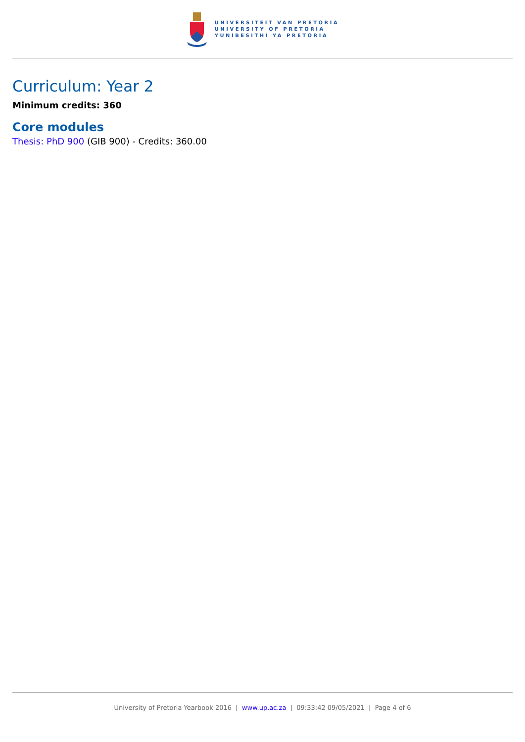UNIVERSITEIT VAN PRETORIA
UNIVERSITY OF PRETORIA
YUNIBESITHI YA PRETORIA
Curriculum: Year 2
Minimum credits: 360
Core modules
Thesis: PhD 900 (GIB 900) - Credits: 360.00
University of Pretoria Yearbook 2016 | www.up.ac.za | 09:33:42 09/05/2021 | Page 4 of 6